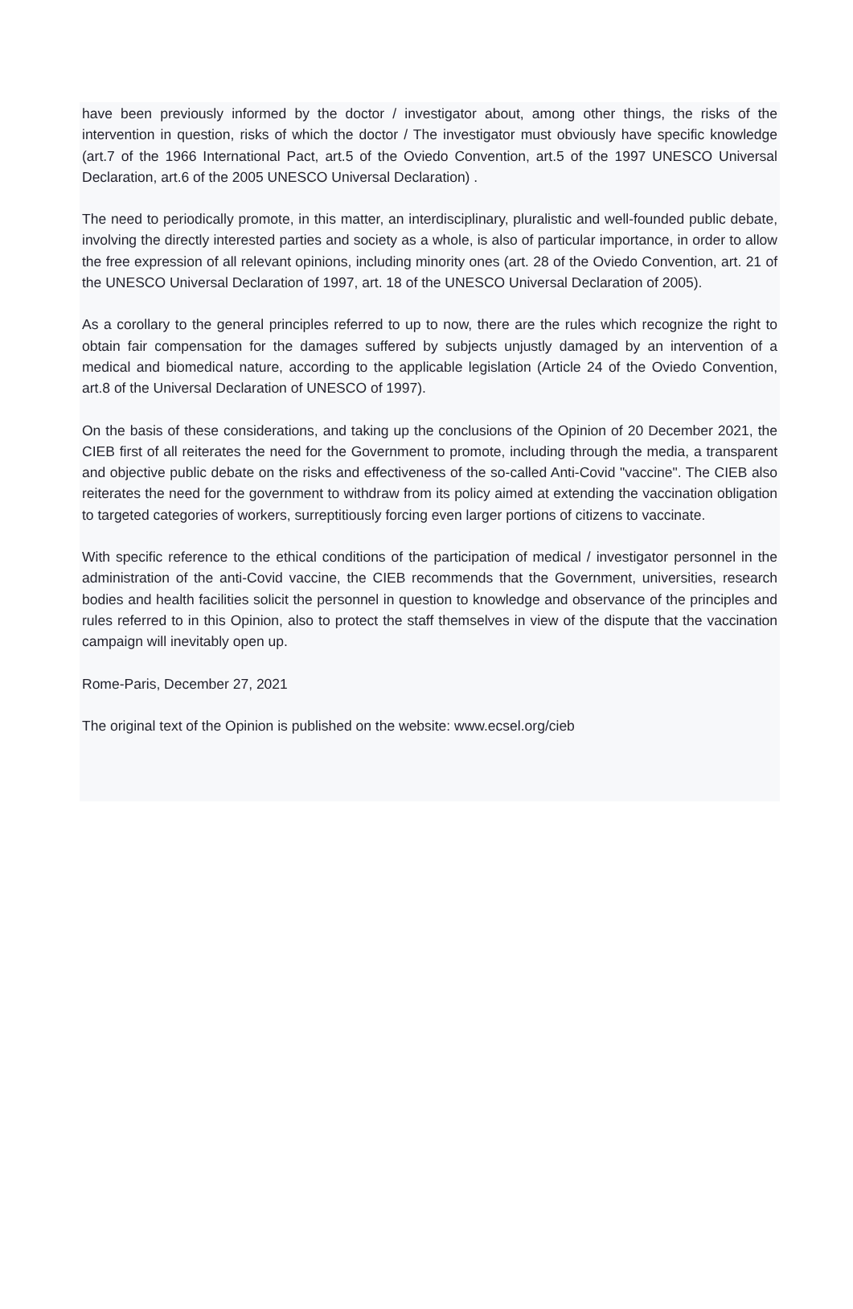have been previously informed by the doctor / investigator about, among other things, the risks of the intervention in question, risks of which the doctor / The investigator must obviously have specific knowledge (art.7 of the 1966 International Pact, art.5 of the Oviedo Convention, art.5 of the 1997 UNESCO Universal Declaration, art.6 of the 2005 UNESCO Universal Declaration) .
The need to periodically promote, in this matter, an interdisciplinary, pluralistic and well-founded public debate, involving the directly interested parties and society as a whole, is also of particular importance, in order to allow the free expression of all relevant opinions, including minority ones (art. 28 of the Oviedo Convention, art. 21 of the UNESCO Universal Declaration of 1997, art. 18 of the UNESCO Universal Declaration of 2005).
As a corollary to the general principles referred to up to now, there are the rules which recognize the right to obtain fair compensation for the damages suffered by subjects unjustly damaged by an intervention of a medical and biomedical nature, according to the applicable legislation (Article 24 of the Oviedo Convention, art.8 of the Universal Declaration of UNESCO of 1997).
On the basis of these considerations, and taking up the conclusions of the Opinion of 20 December 2021, the CIEB first of all reiterates the need for the Government to promote, including through the media, a transparent and objective public debate on the risks and effectiveness of the so-called Anti-Covid "vaccine". The CIEB also reiterates the need for the government to withdraw from its policy aimed at extending the vaccination obligation to targeted categories of workers, surreptitiously forcing even larger portions of citizens to vaccinate.
With specific reference to the ethical conditions of the participation of medical / investigator personnel in the administration of the anti-Covid vaccine, the CIEB recommends that the Government, universities, research bodies and health facilities solicit the personnel in question to knowledge and observance of the principles and rules referred to in this Opinion, also to protect the staff themselves in view of the dispute that the vaccination campaign will inevitably open up.
Rome-Paris, December 27, 2021
The original text of the Opinion is published on the website: www.ecsel.org/cieb